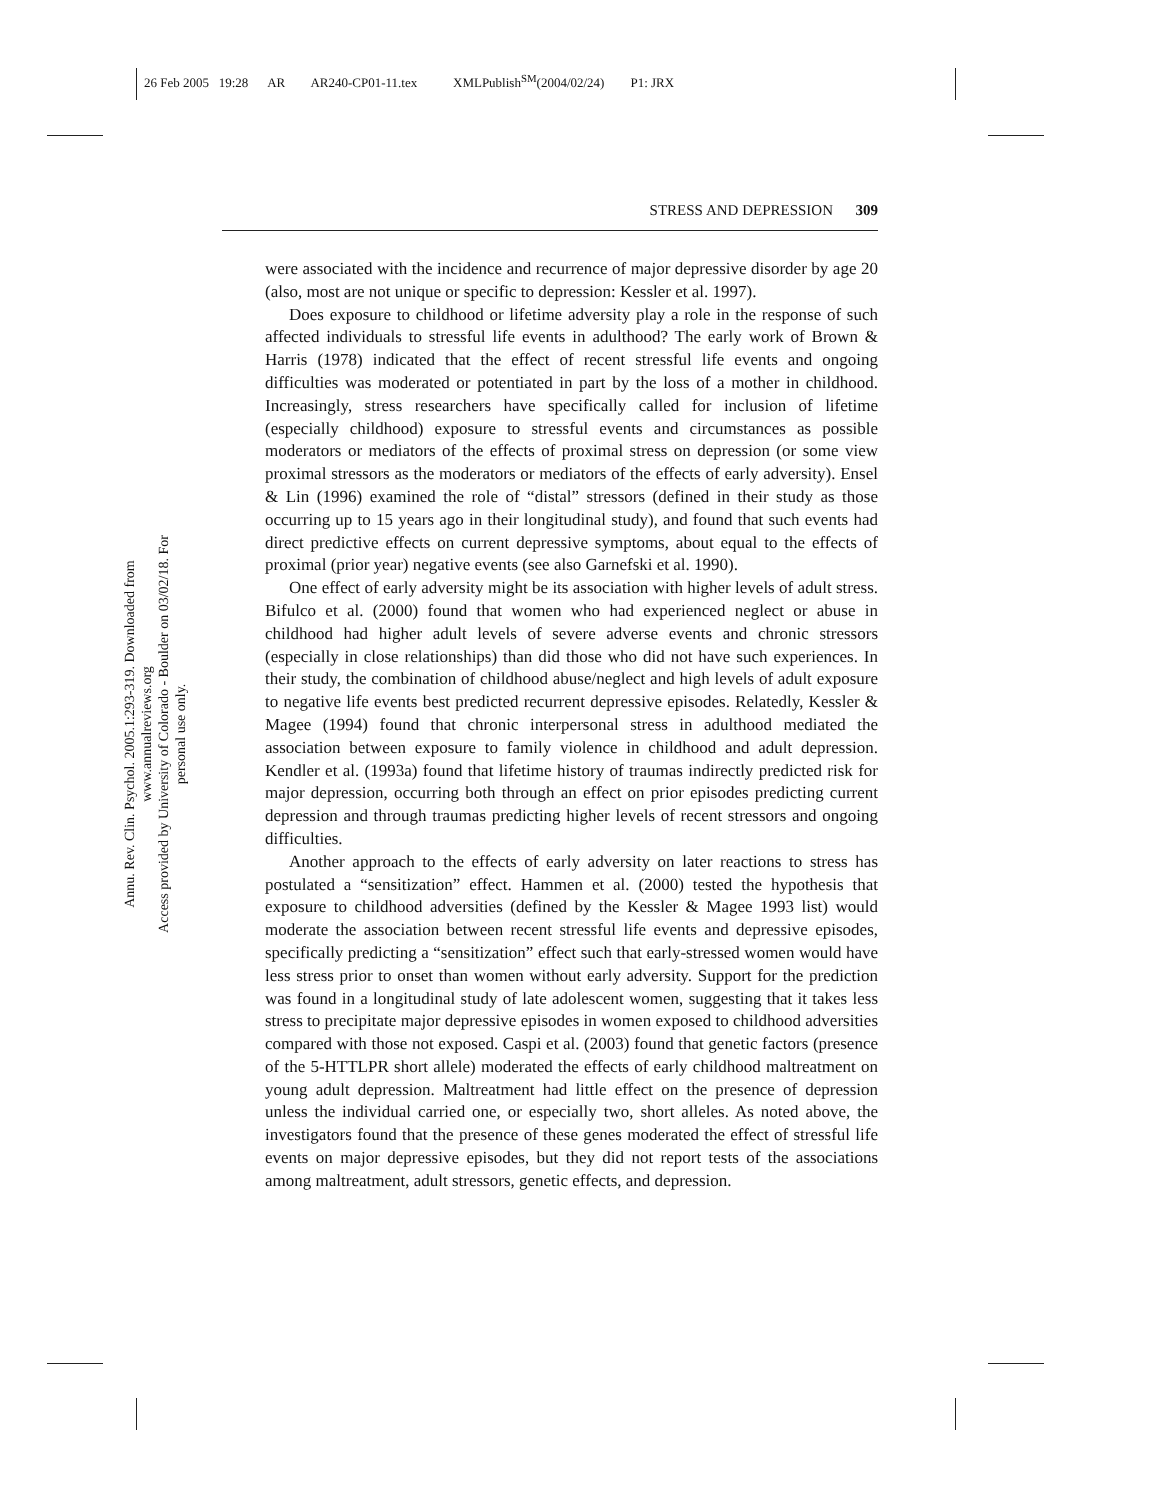26 Feb 2005 19:28 AR AR240-CP01-11.tex XMLPublish<sup>SM</sup>(2004/02/24) P1: JRX
Annu. Rev. Clin. Psychol. 2005.1:293-319. Downloaded from www.annualreviews.org
Access provided by University of Colorado - Boulder on 03/02/18. For personal use only.
STRESS AND DEPRESSION 309
were associated with the incidence and recurrence of major depressive disorder by age 20 (also, most are not unique or specific to depression: Kessler et al. 1997).
Does exposure to childhood or lifetime adversity play a role in the response of such affected individuals to stressful life events in adulthood? The early work of Brown & Harris (1978) indicated that the effect of recent stressful life events and ongoing difficulties was moderated or potentiated in part by the loss of a mother in childhood. Increasingly, stress researchers have specifically called for inclusion of lifetime (especially childhood) exposure to stressful events and circumstances as possible moderators or mediators of the effects of proximal stress on depression (or some view proximal stressors as the moderators or mediators of the effects of early adversity). Ensel & Lin (1996) examined the role of “distal” stressors (defined in their study as those occurring up to 15 years ago in their longitudinal study), and found that such events had direct predictive effects on current depressive symptoms, about equal to the effects of proximal (prior year) negative events (see also Garnefski et al. 1990).
One effect of early adversity might be its association with higher levels of adult stress. Bifulco et al. (2000) found that women who had experienced neglect or abuse in childhood had higher adult levels of severe adverse events and chronic stressors (especially in close relationships) than did those who did not have such experiences. In their study, the combination of childhood abuse/neglect and high levels of adult exposure to negative life events best predicted recurrent depressive episodes. Relatedly, Kessler & Magee (1994) found that chronic interpersonal stress in adulthood mediated the association between exposure to family violence in childhood and adult depression. Kendler et al. (1993a) found that lifetime history of traumas indirectly predicted risk for major depression, occurring both through an effect on prior episodes predicting current depression and through traumas predicting higher levels of recent stressors and ongoing difficulties.
Another approach to the effects of early adversity on later reactions to stress has postulated a “sensitization” effect. Hammen et al. (2000) tested the hypothesis that exposure to childhood adversities (defined by the Kessler & Magee 1993 list) would moderate the association between recent stressful life events and depressive episodes, specifically predicting a “sensitization” effect such that early-stressed women would have less stress prior to onset than women without early adversity. Support for the prediction was found in a longitudinal study of late adolescent women, suggesting that it takes less stress to precipitate major depressive episodes in women exposed to childhood adversities compared with those not exposed. Caspi et al. (2003) found that genetic factors (presence of the 5-HTTLPR short allele) moderated the effects of early childhood maltreatment on young adult depression. Maltreatment had little effect on the presence of depression unless the individual carried one, or especially two, short alleles. As noted above, the investigators found that the presence of these genes moderated the effect of stressful life events on major depressive episodes, but they did not report tests of the associations among maltreatment, adult stressors, genetic effects, and depression.